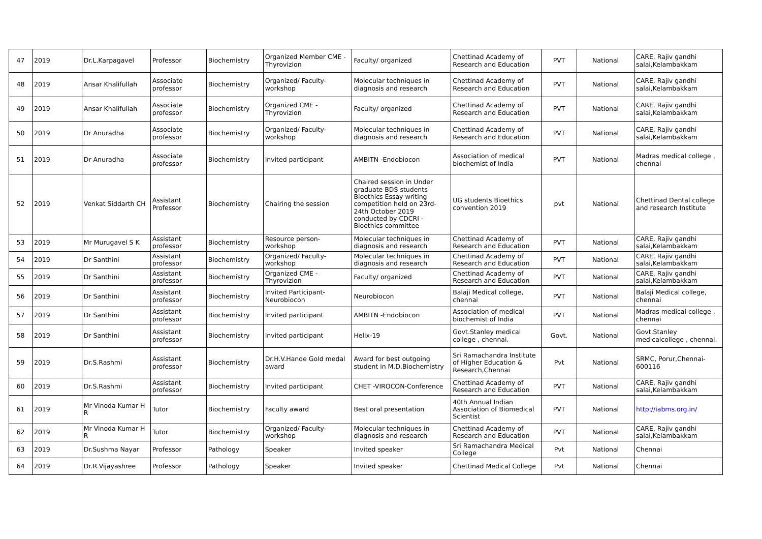| 47 | 2019 | Dr.L.Karpagavel | Professor | Biochemistry | Organized Member CME - Thyrovizion | Faculty/ organized | Chettinad Academy of Research and Education | PVT | National | CARE, Rajiv gandhi salai,Kelambakkam |
| 48 | 2019 | Ansar Khalifullah | Associate professor | Biochemistry | Organized/ Faculty-workshop | Molecular techniques in diagnosis and research | Chettinad Academy of Research and Education | PVT | National | CARE, Rajiv gandhi salai,Kelambakkam |
| 49 | 2019 | Ansar Khalifullah | Associate professor | Biochemistry | Organized CME - Thyrovizion | Faculty/ organized | Chettinad Academy of Research and Education | PVT | National | CARE, Rajiv gandhi salai,Kelambakkam |
| 50 | 2019 | Dr Anuradha | Associate professor | Biochemistry | Organized/ Faculty-workshop | Molecular techniques in diagnosis and research | Chettinad Academy of Research and Education | PVT | National | CARE, Rajiv gandhi salai,Kelambakkam |
| 51 | 2019 | Dr Anuradha | Associate professor | Biochemistry | Invited participant | AMBITN -Endobiocon | Association of medical biochemist of India | PVT | National | Madras medical college , chennai |
| 52 | 2019 | Venkat Siddarth CH | Assistant Professor | Biochemistry | Chairing the session | Chaired session in Under graduate BDS students Bioethics Essay writing competition held on 23rd-24th October 2019 conducted by CDCRI - Bioethics committee | UG students Bioethics convention 2019 | pvt | National | Chettinad Dental college and research Institute |
| 53 | 2019 | Mr Murugavel S K | Assistant professor | Biochemistry | Resource person-workshop | Molecular techniques in diagnosis and research | Chettinad Academy of Research and Education | PVT | National | CARE, Rajiv gandhi salai,Kelambakkam |
| 54 | 2019 | Dr Santhini | Assistant professor | Biochemistry | Organized/ Faculty-workshop | Molecular techniques in diagnosis and research | Chettinad Academy of Research and Education | PVT | National | CARE, Rajiv gandhi salai,Kelambakkam |
| 55 | 2019 | Dr Santhini | Assistant professor | Biochemistry | Organized CME - Thyrovizion | Faculty/ organized | Chettinad Academy of Research and Education | PVT | National | CARE, Rajiv gandhi salai,Kelambakkam |
| 56 | 2019 | Dr Santhini | Assistant professor | Biochemistry | Invited Participant-Neurobiocon | Neurobiocon | Balaji Medical college, chennai | PVT | National | Balaji Medical college, chennai |
| 57 | 2019 | Dr Santhini | Assistant professor | Biochemistry | Invited participant | AMBITN -Endobiocon | Association of medical biochemist of India | PVT | National | Madras medical college , chennai |
| 58 | 2019 | Dr Santhini | Assistant professor | Biochemistry | Invited participant | Helix-19 | Govt.Stanley medical college , chennai. | Govt. | National | Govt.Stanley medicalcollege , chennai. |
| 59 | 2019 | Dr.S.Rashmi | Assistant professor | Biochemistry | Dr.H.V.Hande Gold medal award | Award for best outgoing student in M.D.Biochemistry | Sri Ramachandra Institute of Higher Education & Research,Chennai | Pvt | National | SRMC, Porur,Chennai-600116 |
| 60 | 2019 | Dr.S.Rashmi | Assistant professor | Biochemistry | Invited participant | CHET -VIROCON-Conference | Chettinad Academy of Research and Education | PVT | National | CARE, Rajiv gandhi salai,Kelambakkam |
| 61 | 2019 | Mr Vinoda Kumar H R | Tutor | Biochemistry | Faculty award | Best oral presentation | 40th Annual Indian Association of Biomedical Scientist | PVT | National | http://iabms.org.in/ |
| 62 | 2019 | Mr Vinoda Kumar H R | Tutor | Biochemistry | Organized/ Faculty-workshop | Molecular techniques in diagnosis and research | Chettinad Academy of Research and Education | PVT | National | CARE, Rajiv gandhi salai,Kelambakkam |
| 63 | 2019 | Dr.Sushma Nayar | Professor | Pathology | Speaker | Invited speaker | Sri Ramachandra Medical College | Pvt | National | Chennai |
| 64 | 2019 | Dr.R.Vijayashree | Professor | Pathology | Speaker | Invited speaker | Chettinad Medical College | Pvt | National | Chennai |